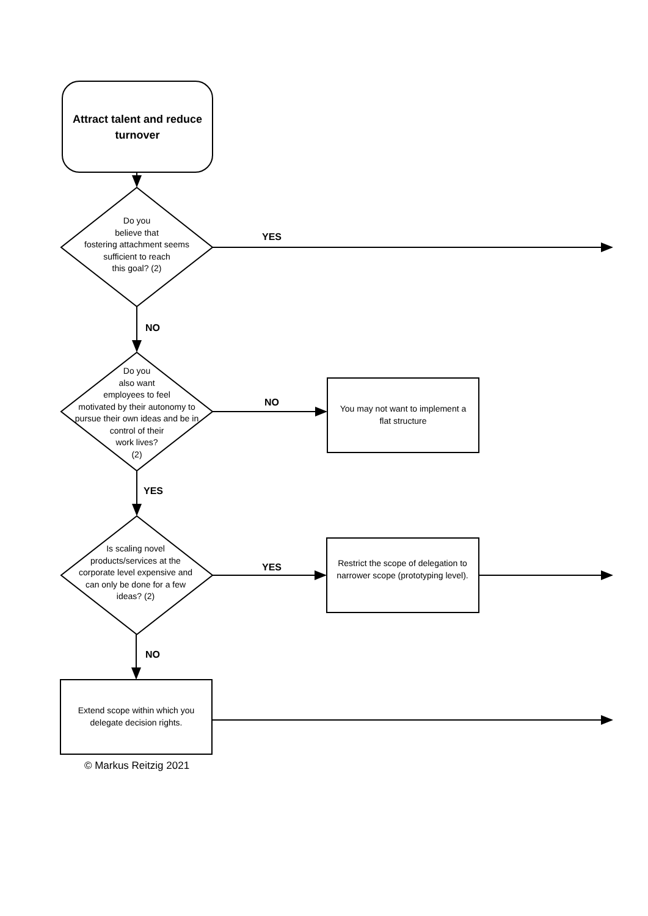Attract talent and reduce turnover
Do you
believe that
fostering attachment seems sufficient to reach
this goal? (2)
YES
NO
Do you
also want
employees to feel
motivated by their autonomy to pursue their own ideas and be in control of their
work lives?
(2)
NO
You may not want to implement a flat structure
YES
Is scaling novel products/services at the corporate level expensive and can only be done for a few ideas? (2)
YES
Restrict the scope of delegation to narrower scope (prototyping level).
NO
Extend scope within which you delegate decision rights.
© Markus Reitzig 2021